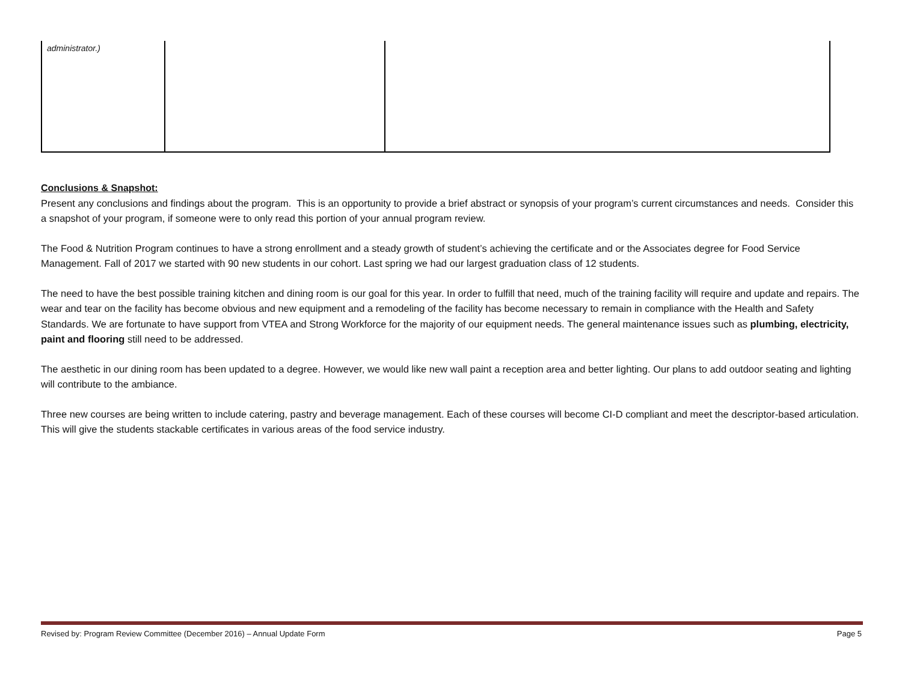| administrator.) | | |
Conclusions & Snapshot:
Present any conclusions and findings about the program. This is an opportunity to provide a brief abstract or synopsis of your program’s current circumstances and needs. Consider this a snapshot of your program, if someone were to only read this portion of your annual program review.
The Food & Nutrition Program continues to have a strong enrollment and a steady growth of student’s achieving the certificate and or the Associates degree for Food Service Management. Fall of 2017 we started with 90 new students in our cohort. Last spring we had our largest graduation class of 12 students.
The need to have the best possible training kitchen and dining room is our goal for this year. In order to fulfill that need, much of the training facility will require and update and repairs. The wear and tear on the facility has become obvious and new equipment and a remodeling of the facility has become necessary to remain in compliance with the Health and Safety Standards. We are fortunate to have support from VTEA and Strong Workforce for the majority of our equipment needs. The general maintenance issues such as plumbing, electricity, paint and flooring still need to be addressed.
The aesthetic in our dining room has been updated to a degree. However, we would like new wall paint a reception area and better lighting. Our plans to add outdoor seating and lighting will contribute to the ambiance.
Three new courses are being written to include catering, pastry and beverage management. Each of these courses will become CI-D compliant and meet the descriptor-based articulation. This will give the students stackable certificates in various areas of the food service industry.
Revised by: Program Review Committee (December 2016) – Annual Update Form Page 5